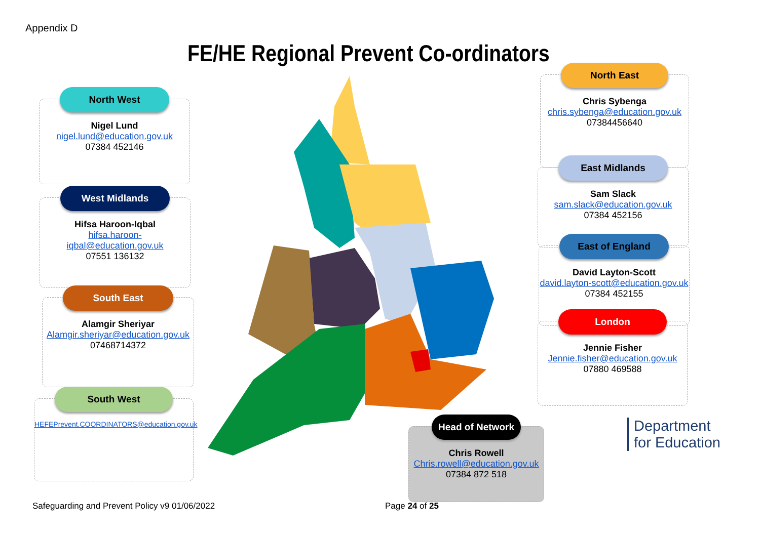Appendix D
FE/HE Regional Prevent Co-ordinators
North West
Nigel Lund
nigel.lund@education.gov.uk
07384 452146
West Midlands
Hifsa Haroon-Iqbal
hifsa.haroon-iqbal@education.gov.uk
07551 136132
South East
Alamgir Sheriyar
Alamgir.sheriyar@education.gov.uk
07468714372
South West
HEFEPrevent.COORDINATORS@education.gov.uk
North East
Chris Sybenga
chris.sybenga@education.gov.uk
07384456640
East Midlands
Sam Slack
sam.slack@education.gov.uk
07384 452156
East of England
David Layton-Scott
david.layton-scott@education.gov.uk
07384 452155
London
Jennie Fisher
Jennie.fisher@education.gov.uk
07880 469588
Head of Network
Chris Rowell
Chris.rowell@education.gov.uk
07384 872 518
Department
for Education
Safeguarding and Prevent Policy v9 01/06/2022
Page 24 of 25